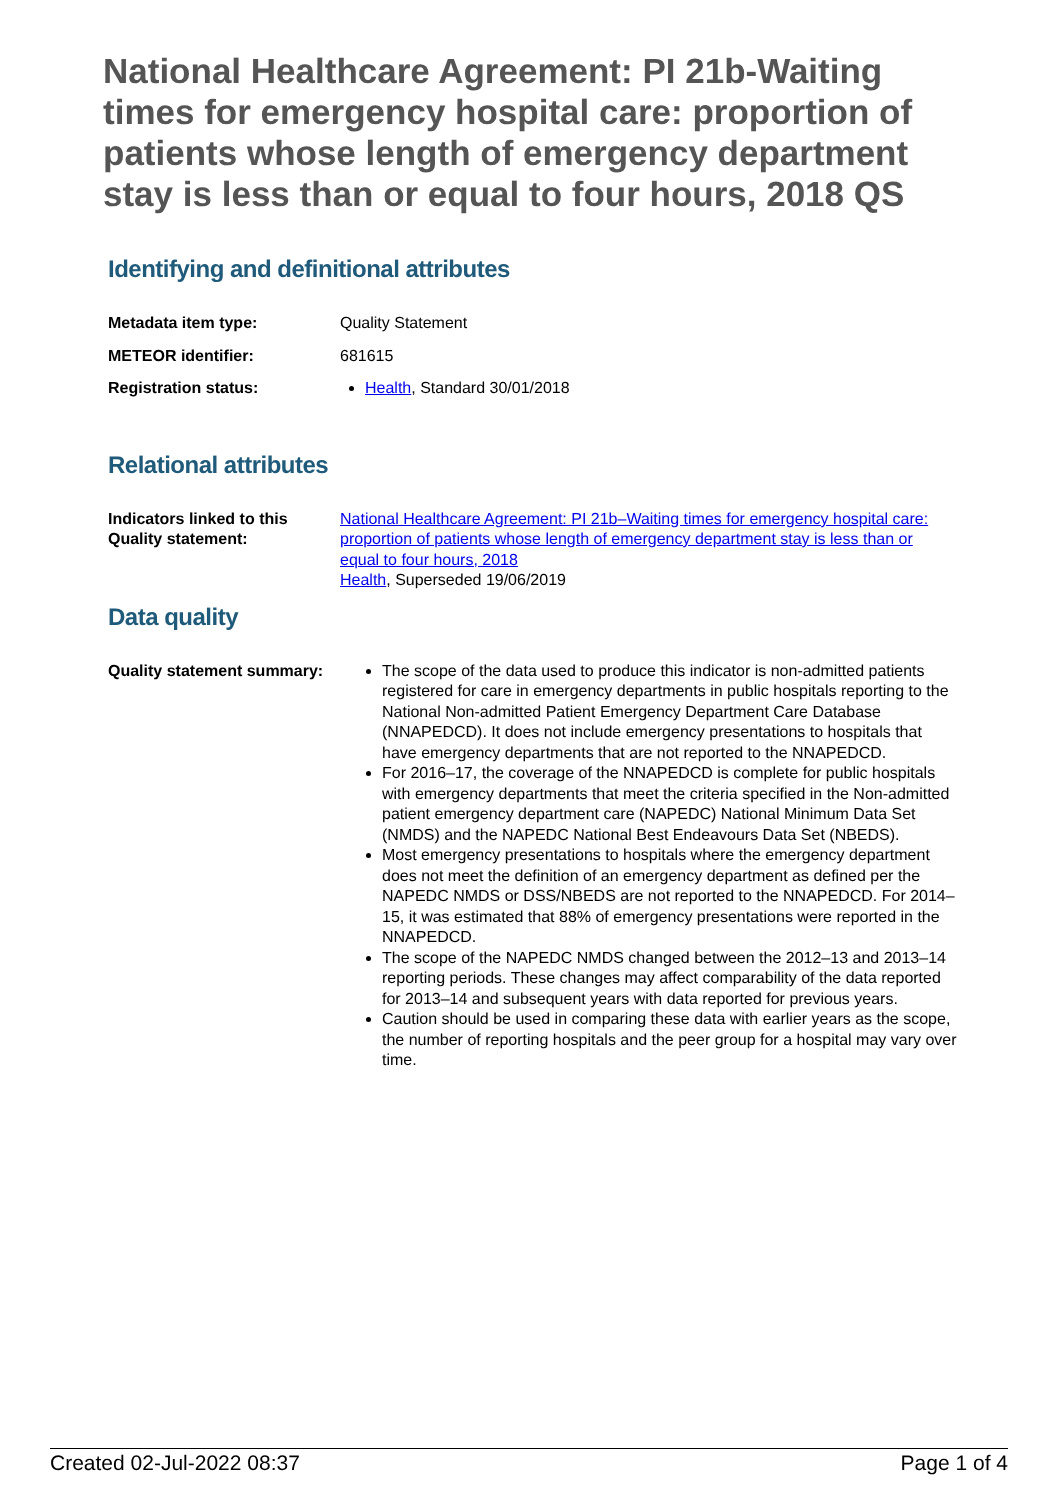National Healthcare Agreement: PI 21b-Waiting times for emergency hospital care: proportion of patients whose length of emergency department stay is less than or equal to four hours, 2018 QS
Identifying and definitional attributes
| Metadata item type: | Quality Statement |
| METEOR identifier: | 681615 |
| Registration status: | Health , Standard 30/01/2018 |
Relational attributes
| Indicators linked to this Quality statement: | National Healthcare Agreement: PI 21b–Waiting times for emergency hospital care: proportion of patients whose length of emergency department stay is less than or equal to four hours, 2018 Health , Superseded 19/06/2019 |
Data quality
| Quality statement summary: | The scope of the data used to produce this indicator is non-admitted patients registered for care in emergency departments in public hospitals reporting to the National Non-admitted Patient Emergency Department Care Database (NNAPEDCD). It does not include emergency presentations to hospitals that have emergency departments that are not reported to the NNAPEDCD. For 2016–17, the coverage of the NNAPEDCD is complete for public hospitals with emergency departments that meet the criteria specified in the Non-admitted patient emergency department care (NAPEDC) National Minimum Data Set (NMDS) and the NAPEDC National Best Endeavours Data Set (NBEDS). Most emergency presentations to hospitals where the emergency department does not meet the definition of an emergency department as defined per the NAPEDC NMDS or DSS/NBEDS are not reported to the NNAPEDCD. For 2014–15, it was estimated that 88% of emergency presentations were reported in the NNAPEDCD. The scope of the NAPEDC NMDS changed between the 2012–13 and 2013–14 reporting periods. These changes may affect comparability of the data reported for 2013–14 and subsequent years with data reported for previous years. Caution should be used in comparing these data with earlier years as the scope, the number of reporting hospitals and the peer group for a hospital may vary over time. |
Created 02-Jul-2022 08:37 Page 1 of 4